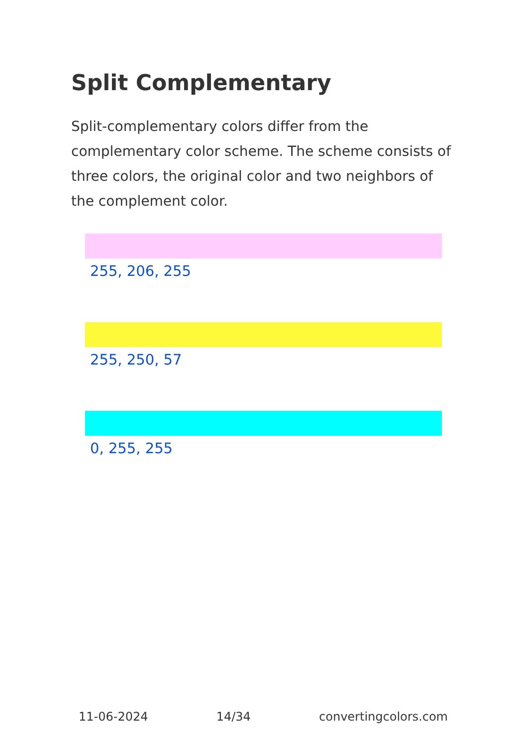Split Complementary
Split-complementary colors differ from the complementary color scheme. The scheme consists of three colors, the original color and two neighbors of the complement color.
255, 206, 255
255, 250, 57
0, 255, 255
11-06-2024 14/34 convertingcolors.com